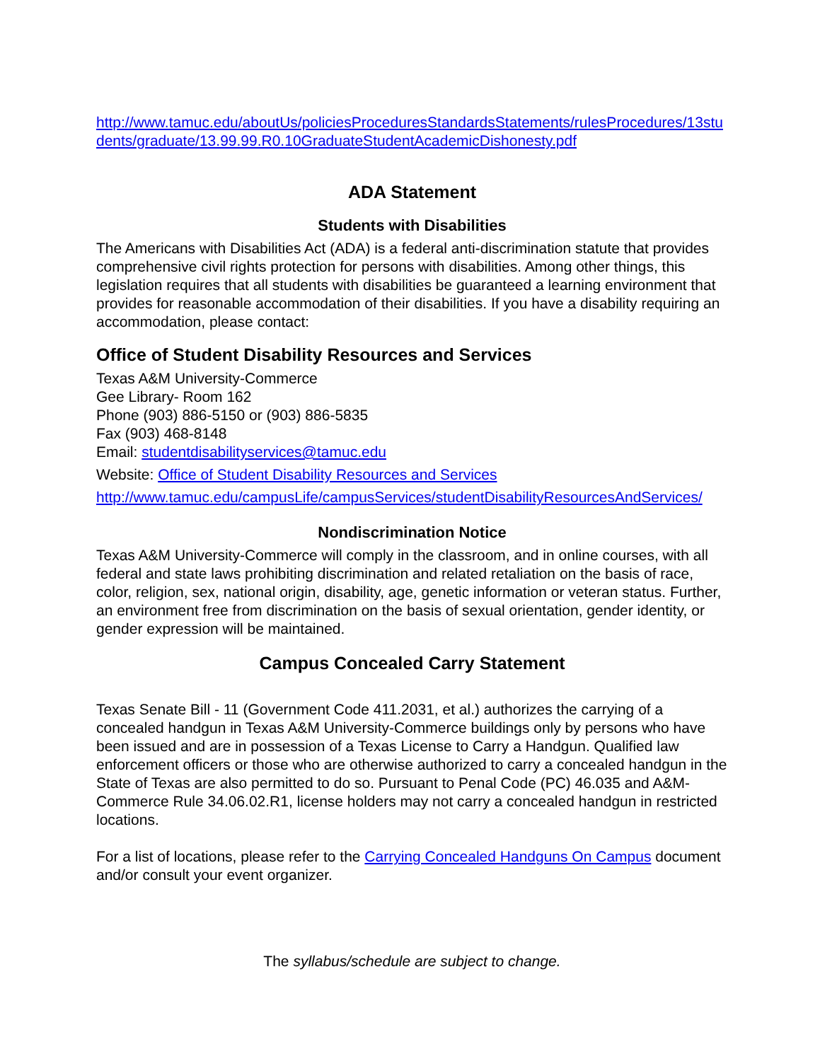http://www.tamuc.edu/aboutUs/policiesProceduresStandardsStatements/rulesProcedures/13students/graduate/13.99.99.R0.10GraduateStudentAcademicDishonesty.pdf
ADA Statement
Students with Disabilities
The Americans with Disabilities Act (ADA) is a federal anti-discrimination statute that provides comprehensive civil rights protection for persons with disabilities. Among other things, this legislation requires that all students with disabilities be guaranteed a learning environment that provides for reasonable accommodation of their disabilities. If you have a disability requiring an accommodation, please contact:
Office of Student Disability Resources and Services
Texas A&M University-Commerce
Gee Library- Room 162
Phone (903) 886-5150 or (903) 886-5835
Fax (903) 468-8148
Email: studentdisabilityservices@tamuc.edu
Website: Office of Student Disability Resources and Services
http://www.tamuc.edu/campusLife/campusServices/studentDisabilityResourcesAndServices/
Nondiscrimination Notice
Texas A&M University-Commerce will comply in the classroom, and in online courses, with all federal and state laws prohibiting discrimination and related retaliation on the basis of race, color, religion, sex, national origin, disability, age, genetic information or veteran status. Further, an environment free from discrimination on the basis of sexual orientation, gender identity, or gender expression will be maintained.
Campus Concealed Carry Statement
Texas Senate Bill - 11 (Government Code 411.2031, et al.) authorizes the carrying of a concealed handgun in Texas A&M University-Commerce buildings only by persons who have been issued and are in possession of a Texas License to Carry a Handgun. Qualified law enforcement officers or those who are otherwise authorized to carry a concealed handgun in the State of Texas are also permitted to do so. Pursuant to Penal Code (PC) 46.035 and A&M-Commerce Rule 34.06.02.R1, license holders may not carry a concealed handgun in restricted locations.
For a list of locations, please refer to the Carrying Concealed Handguns On Campus document and/or consult your event organizer.
The syllabus/schedule are subject to change.